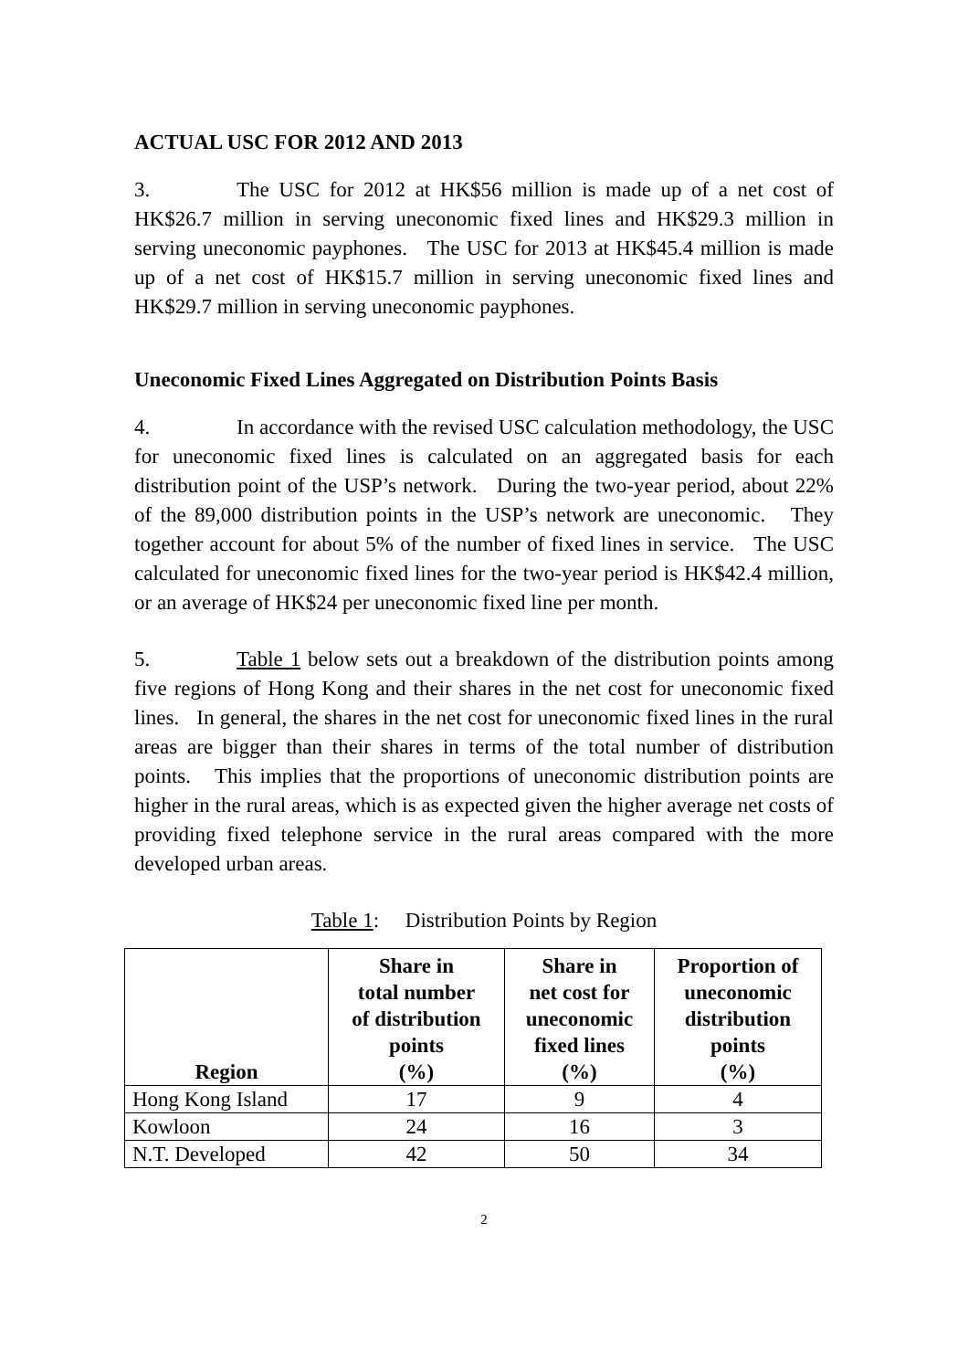ACTUAL USC FOR 2012 AND 2013
3. The USC for 2012 at HK$56 million is made up of a net cost of HK$26.7 million in serving uneconomic fixed lines and HK$29.3 million in serving uneconomic payphones. The USC for 2013 at HK$45.4 million is made up of a net cost of HK$15.7 million in serving uneconomic fixed lines and HK$29.7 million in serving uneconomic payphones.
Uneconomic Fixed Lines Aggregated on Distribution Points Basis
4. In accordance with the revised USC calculation methodology, the USC for uneconomic fixed lines is calculated on an aggregated basis for each distribution point of the USP’s network. During the two-year period, about 22% of the 89,000 distribution points in the USP’s network are uneconomic. They together account for about 5% of the number of fixed lines in service. The USC calculated for uneconomic fixed lines for the two-year period is HK$42.4 million, or an average of HK$24 per uneconomic fixed line per month.
5. Table 1 below sets out a breakdown of the distribution points among five regions of Hong Kong and their shares in the net cost for uneconomic fixed lines. In general, the shares in the net cost for uneconomic fixed lines in the rural areas are bigger than their shares in terms of the total number of distribution points. This implies that the proportions of uneconomic distribution points are higher in the rural areas, which is as expected given the higher average net costs of providing fixed telephone service in the rural areas compared with the more developed urban areas.
Table 1: Distribution Points by Region
| Region | Share in total number of distribution points (%) | Share in net cost for uneconomic fixed lines (%) | Proportion of uneconomic distribution points (%) |
| --- | --- | --- | --- |
| Hong Kong Island | 17 | 9 | 4 |
| Kowloon | 24 | 16 | 3 |
| N.T. Developed | 42 | 50 | 34 |
2